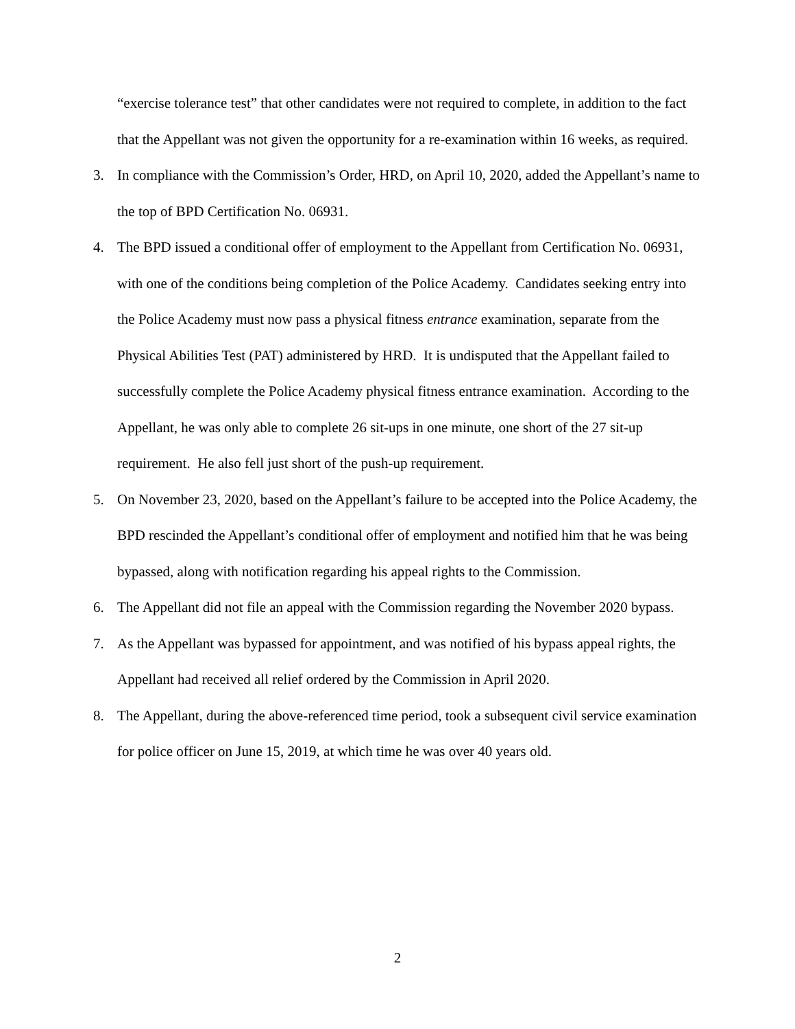“exercise tolerance test” that other candidates were not required to complete, in addition to the fact that the Appellant was not given the opportunity for a re-examination within 16 weeks, as required.
3. In compliance with the Commission’s Order, HRD, on April 10, 2020, added the Appellant’s name to the top of BPD Certification No. 06931.
4. The BPD issued a conditional offer of employment to the Appellant from Certification No. 06931, with one of the conditions being completion of the Police Academy. Candidates seeking entry into the Police Academy must now pass a physical fitness entrance examination, separate from the Physical Abilities Test (PAT) administered by HRD. It is undisputed that the Appellant failed to successfully complete the Police Academy physical fitness entrance examination. According to the Appellant, he was only able to complete 26 sit-ups in one minute, one short of the 27 sit-up requirement. He also fell just short of the push-up requirement.
5. On November 23, 2020, based on the Appellant’s failure to be accepted into the Police Academy, the BPD rescinded the Appellant’s conditional offer of employment and notified him that he was being bypassed, along with notification regarding his appeal rights to the Commission.
6. The Appellant did not file an appeal with the Commission regarding the November 2020 bypass.
7. As the Appellant was bypassed for appointment, and was notified of his bypass appeal rights, the Appellant had received all relief ordered by the Commission in April 2020.
8. The Appellant, during the above-referenced time period, took a subsequent civil service examination for police officer on June 15, 2019, at which time he was over 40 years old.
2